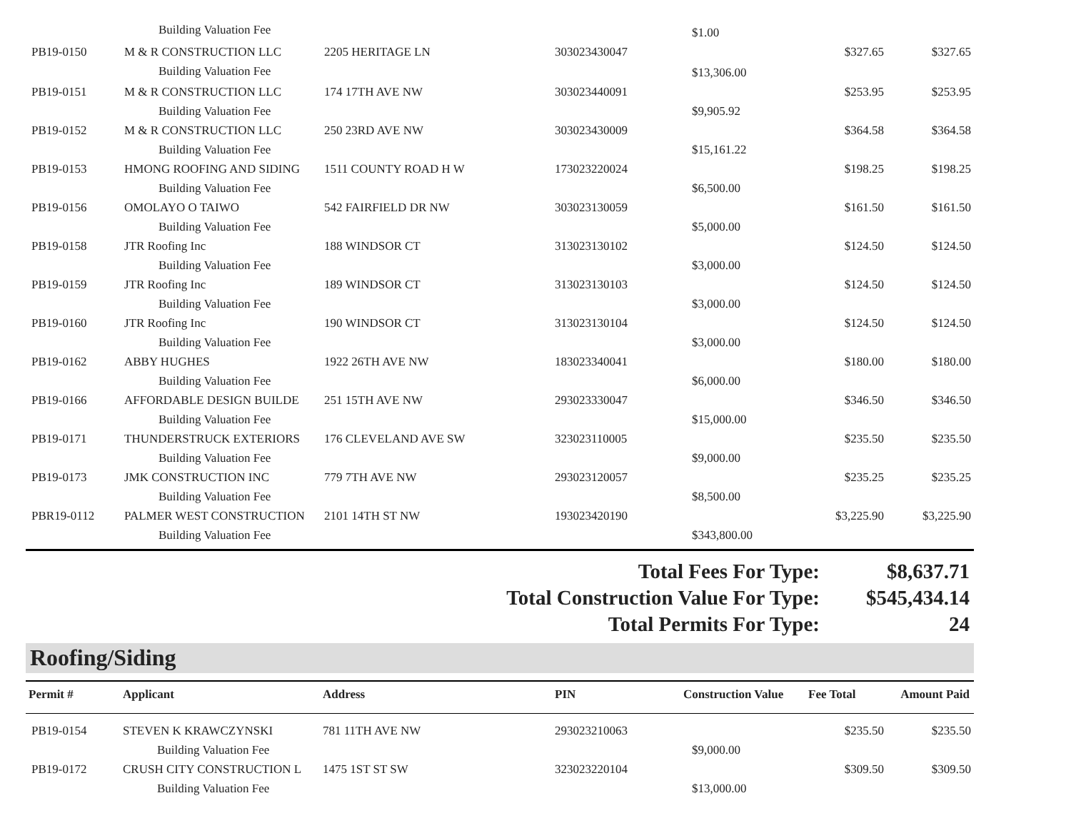| | Building Valuation Fee | | | $1.00 | | |
| PB19-0150 | M & R CONSTRUCTION LLC | 2205 HERITAGE LN | 303023430047 | | $327.65 | $327.65 |
| | Building Valuation Fee | | | $13,306.00 | | |
| PB19-0151 | M & R CONSTRUCTION LLC | 174 17TH AVE NW | 303023440091 | | $253.95 | $253.95 |
| | Building Valuation Fee | | | $9,905.92 | | |
| PB19-0152 | M & R CONSTRUCTION LLC | 250 23RD AVE NW | 303023430009 | | $364.58 | $364.58 |
| | Building Valuation Fee | | | $15,161.22 | | |
| PB19-0153 | HMONG ROOFING AND SIDING | 1511 COUNTY ROAD H W | 173023220024 | | $198.25 | $198.25 |
| | Building Valuation Fee | | | $6,500.00 | | |
| PB19-0156 | OMOLAYO O TAIWO | 542 FAIRFIELD DR NW | 303023130059 | | $161.50 | $161.50 |
| | Building Valuation Fee | | | $5,000.00 | | |
| PB19-0158 | JTR Roofing Inc | 188 WINDSOR CT | 313023130102 | | $124.50 | $124.50 |
| | Building Valuation Fee | | | $3,000.00 | | |
| PB19-0159 | JTR Roofing Inc | 189 WINDSOR CT | 313023130103 | | $124.50 | $124.50 |
| | Building Valuation Fee | | | $3,000.00 | | |
| PB19-0160 | JTR Roofing Inc | 190 WINDSOR CT | 313023130104 | | $124.50 | $124.50 |
| | Building Valuation Fee | | | $3,000.00 | | |
| PB19-0162 | ABBY HUGHES | 1922 26TH AVE NW | 183023340041 | | $180.00 | $180.00 |
| | Building Valuation Fee | | | $6,000.00 | | |
| PB19-0166 | AFFORDABLE DESIGN BUILDE | 251 15TH AVE NW | 293023330047 | | $346.50 | $346.50 |
| | Building Valuation Fee | | | $15,000.00 | | |
| PB19-0171 | THUNDERSTRUCK EXTERIORS | 176 CLEVELAND AVE SW | 323023110005 | | $235.50 | $235.50 |
| | Building Valuation Fee | | | $9,000.00 | | |
| PB19-0173 | JMK CONSTRUCTION INC | 779 7TH AVE NW | 293023120057 | | $235.25 | $235.25 |
| | Building Valuation Fee | | | $8,500.00 | | |
| PBR19-0112 | PALMER WEST CONSTRUCTION | 2101 14TH ST NW | 193023420190 | | $3,225.90 | $3,225.90 |
| | Building Valuation Fee | | | $343,800.00 | | |
Total Fees For Type: $8,637.71
Total Construction Value For Type: $545,434.14
Total Permits For Type: 24
Roofing/Siding
| Permit # | Applicant | Address | PIN | Construction Value | Fee Total | Amount Paid |
| --- | --- | --- | --- | --- | --- | --- |
| PB19-0154 | STEVEN K KRAWCZYNSKI | 781 11TH AVE NW | 293023210063 | | $235.50 | $235.50 |
| | Building Valuation Fee | | | $9,000.00 | | |
| PB19-0172 | CRUSH CITY CONSTRUCTION L | 1475 1ST ST SW | 323023220104 | | $309.50 | $309.50 |
| | Building Valuation Fee | | | $13,000.00 | | |